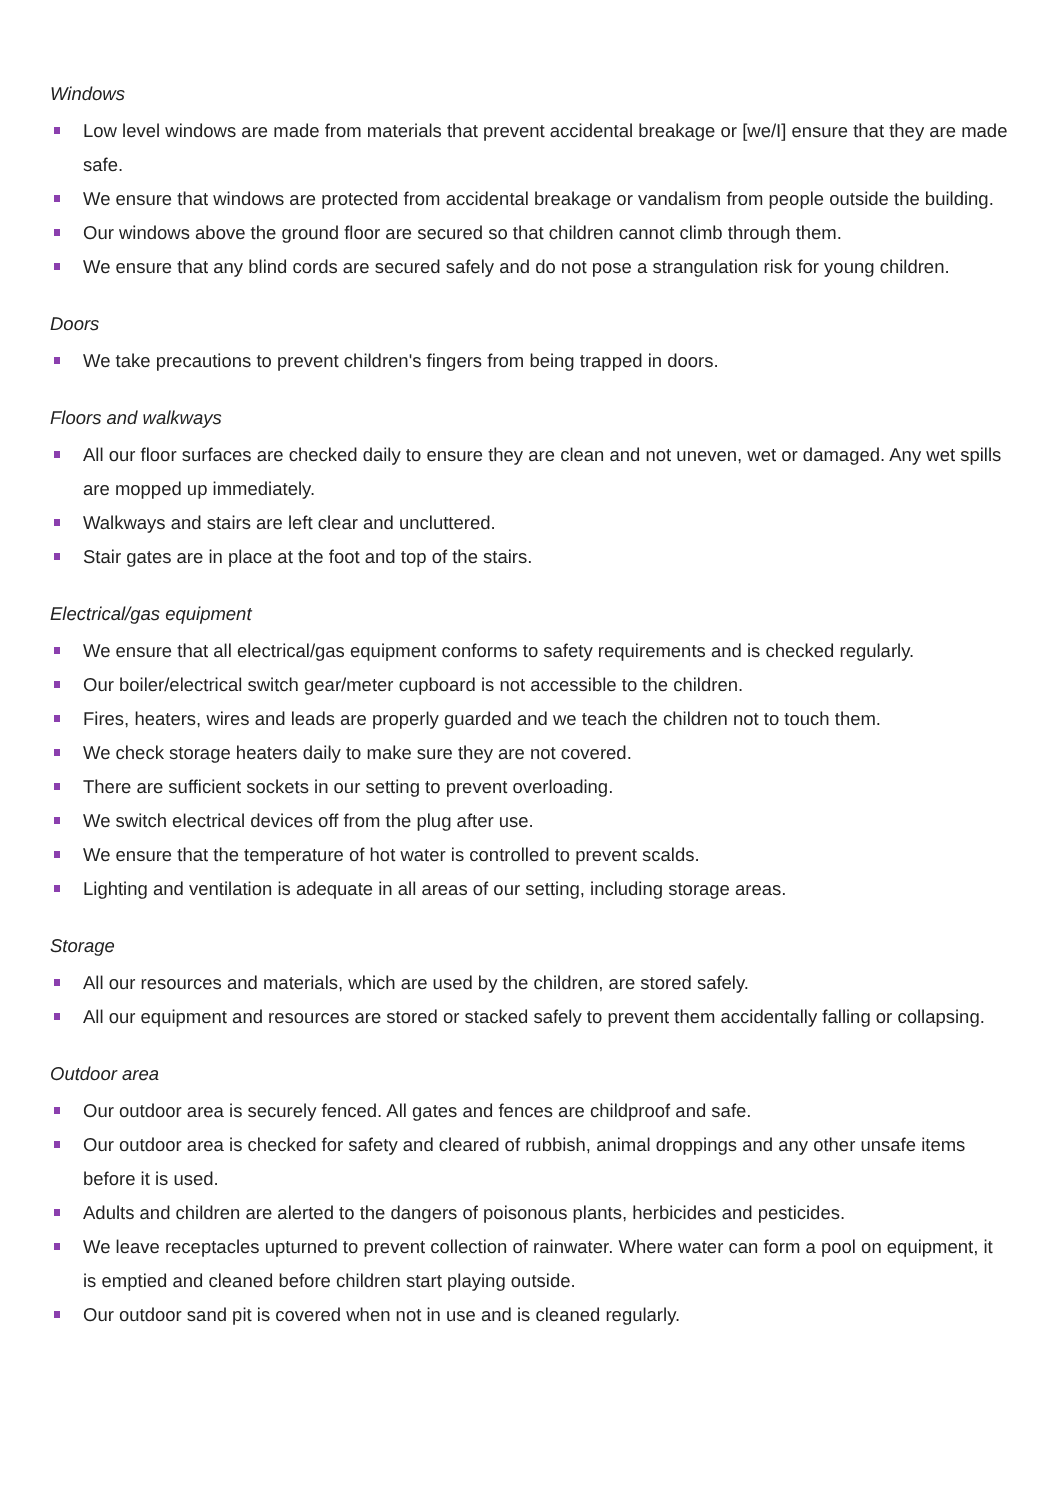Windows
Low level windows are made from materials that prevent accidental breakage or [we/I] ensure that they are made safe.
We ensure that windows are protected from accidental breakage or vandalism from people outside the building.
Our windows above the ground floor are secured so that children cannot climb through them.
We ensure that any blind cords are secured safely and do not pose a strangulation risk for young children.
Doors
We take precautions to prevent children's fingers from being trapped in doors.
Floors and walkways
All our floor surfaces are checked daily to ensure they are clean and not uneven, wet or damaged. Any wet spills are mopped up immediately.
Walkways and stairs are left clear and uncluttered.
Stair gates are in place at the foot and top of the stairs.
Electrical/gas equipment
We ensure that all electrical/gas equipment conforms to safety requirements and is checked regularly.
Our boiler/electrical switch gear/meter cupboard is not accessible to the children.
Fires, heaters, wires and leads are properly guarded and we teach the children not to touch them.
We check storage heaters daily to make sure they are not covered.
There are sufficient sockets in our setting to prevent overloading.
We switch electrical devices off from the plug after use.
We ensure that the temperature of hot water is controlled to prevent scalds.
Lighting and ventilation is adequate in all areas of our setting, including storage areas.
Storage
All our resources and materials, which are used by the children, are stored safely.
All our equipment and resources are stored or stacked safely to prevent them accidentally falling or collapsing.
Outdoor area
Our outdoor area is securely fenced. All gates and fences are childproof and safe.
Our outdoor area is checked for safety and cleared of rubbish, animal droppings and any other unsafe items before it is used.
Adults and children are alerted to the dangers of poisonous plants, herbicides and pesticides.
We leave receptacles upturned to prevent collection of rainwater. Where water can form a pool on equipment, it is emptied and cleaned before children start playing outside.
Our outdoor sand pit is covered when not in use and is cleaned regularly.